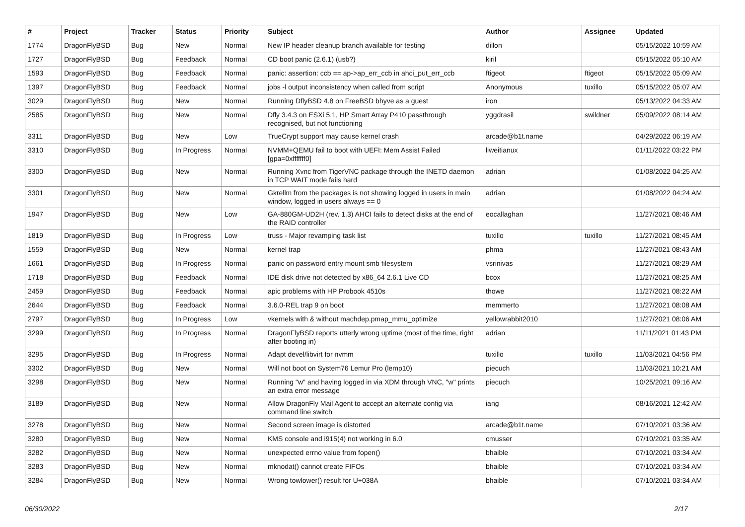| # | Project | Tracker | Status | Priority | Subject | Author | Assignee | Updated |
| --- | --- | --- | --- | --- | --- | --- | --- | --- |
| 1774 | DragonFlyBSD | Bug | New | Normal | New IP header cleanup branch available for testing | dillon | | 05/15/2022 10:59 AM |
| 1727 | DragonFlyBSD | Bug | Feedback | Normal | CD boot panic (2.6.1) (usb?) | kiril | | 05/15/2022 05:10 AM |
| 1593 | DragonFlyBSD | Bug | Feedback | Normal | panic: assertion: ccb == ap->ap_err_ccb in ahci_put_err_ccb | ftigeot | ftigeot | 05/15/2022 05:09 AM |
| 1397 | DragonFlyBSD | Bug | Feedback | Normal | jobs -l output inconsistency when called from script | Anonymous | tuxillo | 05/15/2022 05:07 AM |
| 3029 | DragonFlyBSD | Bug | New | Normal | Running DflyBSD 4.8 on FreeBSD bhyve as a guest | iron | | 05/13/2022 04:33 AM |
| 2585 | DragonFlyBSD | Bug | New | Normal | Dfly 3.4.3 on ESXi 5.1, HP Smart Array P410 passthrough recognised, but not functioning | yggdrasil | swildner | 05/09/2022 08:14 AM |
| 3311 | DragonFlyBSD | Bug | New | Low | TrueCrypt support may cause kernel crash | arcade@b1t.name | | 04/29/2022 06:19 AM |
| 3310 | DragonFlyBSD | Bug | In Progress | Normal | NVMM+QEMU fail to boot with UEFI: Mem Assist Failed [gpa=0xfffffff0] | liweitianux | | 01/11/2022 03:22 PM |
| 3300 | DragonFlyBSD | Bug | New | Normal | Running Xvnc from TigerVNC package through the INETD daemon in TCP WAIT mode fails hard | adrian | | 01/08/2022 04:25 AM |
| 3301 | DragonFlyBSD | Bug | New | Normal | Gkrellm from the packages is not showing logged in users in main window, logged in users always == 0 | adrian | | 01/08/2022 04:24 AM |
| 1947 | DragonFlyBSD | Bug | New | Low | GA-880GM-UD2H (rev. 1.3) AHCI fails to detect disks at the end of the RAID controller | eocallaghan | | 11/27/2021 08:46 AM |
| 1819 | DragonFlyBSD | Bug | In Progress | Low | truss - Major revamping task list | tuxillo | tuxillo | 11/27/2021 08:45 AM |
| 1559 | DragonFlyBSD | Bug | New | Normal | kernel trap | phma | | 11/27/2021 08:43 AM |
| 1661 | DragonFlyBSD | Bug | In Progress | Normal | panic on password entry mount smb filesystem | vsrinivas | | 11/27/2021 08:29 AM |
| 1718 | DragonFlyBSD | Bug | Feedback | Normal | IDE disk drive not detected by x86_64 2.6.1 Live CD | bcox | | 11/27/2021 08:25 AM |
| 2459 | DragonFlyBSD | Bug | Feedback | Normal | apic problems with HP Probook 4510s | thowe | | 11/27/2021 08:22 AM |
| 2644 | DragonFlyBSD | Bug | Feedback | Normal | 3.6.0-REL trap 9 on boot | memmerto | | 11/27/2021 08:08 AM |
| 2797 | DragonFlyBSD | Bug | In Progress | Low | vkernels with & without machdep.pmap_mmu_optimize | yellowrabbit2010 | | 11/27/2021 08:06 AM |
| 3299 | DragonFlyBSD | Bug | In Progress | Normal | DragonFlyBSD reports utterly wrong uptime (most of the time, right after booting in) | adrian | | 11/11/2021 01:43 PM |
| 3295 | DragonFlyBSD | Bug | In Progress | Normal | Adapt devel/libvirt for nvmm | tuxillo | tuxillo | 11/03/2021 04:56 PM |
| 3302 | DragonFlyBSD | Bug | New | Normal | Will not boot on System76 Lemur Pro (lemp10) | piecuch | | 11/03/2021 10:21 AM |
| 3298 | DragonFlyBSD | Bug | New | Normal | Running "w" and having logged in via XDM through VNC, "w" prints an extra error message | piecuch | | 10/25/2021 09:16 AM |
| 3189 | DragonFlyBSD | Bug | New | Normal | Allow DragonFly Mail Agent to accept an alternate config via command line switch | iang | | 08/16/2021 12:42 AM |
| 3278 | DragonFlyBSD | Bug | New | Normal | Second screen image is distorted | arcade@b1t.name | | 07/10/2021 03:36 AM |
| 3280 | DragonFlyBSD | Bug | New | Normal | KMS console and i915(4) not working in 6.0 | cmusser | | 07/10/2021 03:35 AM |
| 3282 | DragonFlyBSD | Bug | New | Normal | unexpected errno value from fopen() | bhaible | | 07/10/2021 03:34 AM |
| 3283 | DragonFlyBSD | Bug | New | Normal | mknodat() cannot create FIFOs | bhaible | | 07/10/2021 03:34 AM |
| 3284 | DragonFlyBSD | Bug | New | Normal | Wrong towlower() result for U+038A | bhaible | | 07/10/2021 03:34 AM |
06/30/2022 2/17